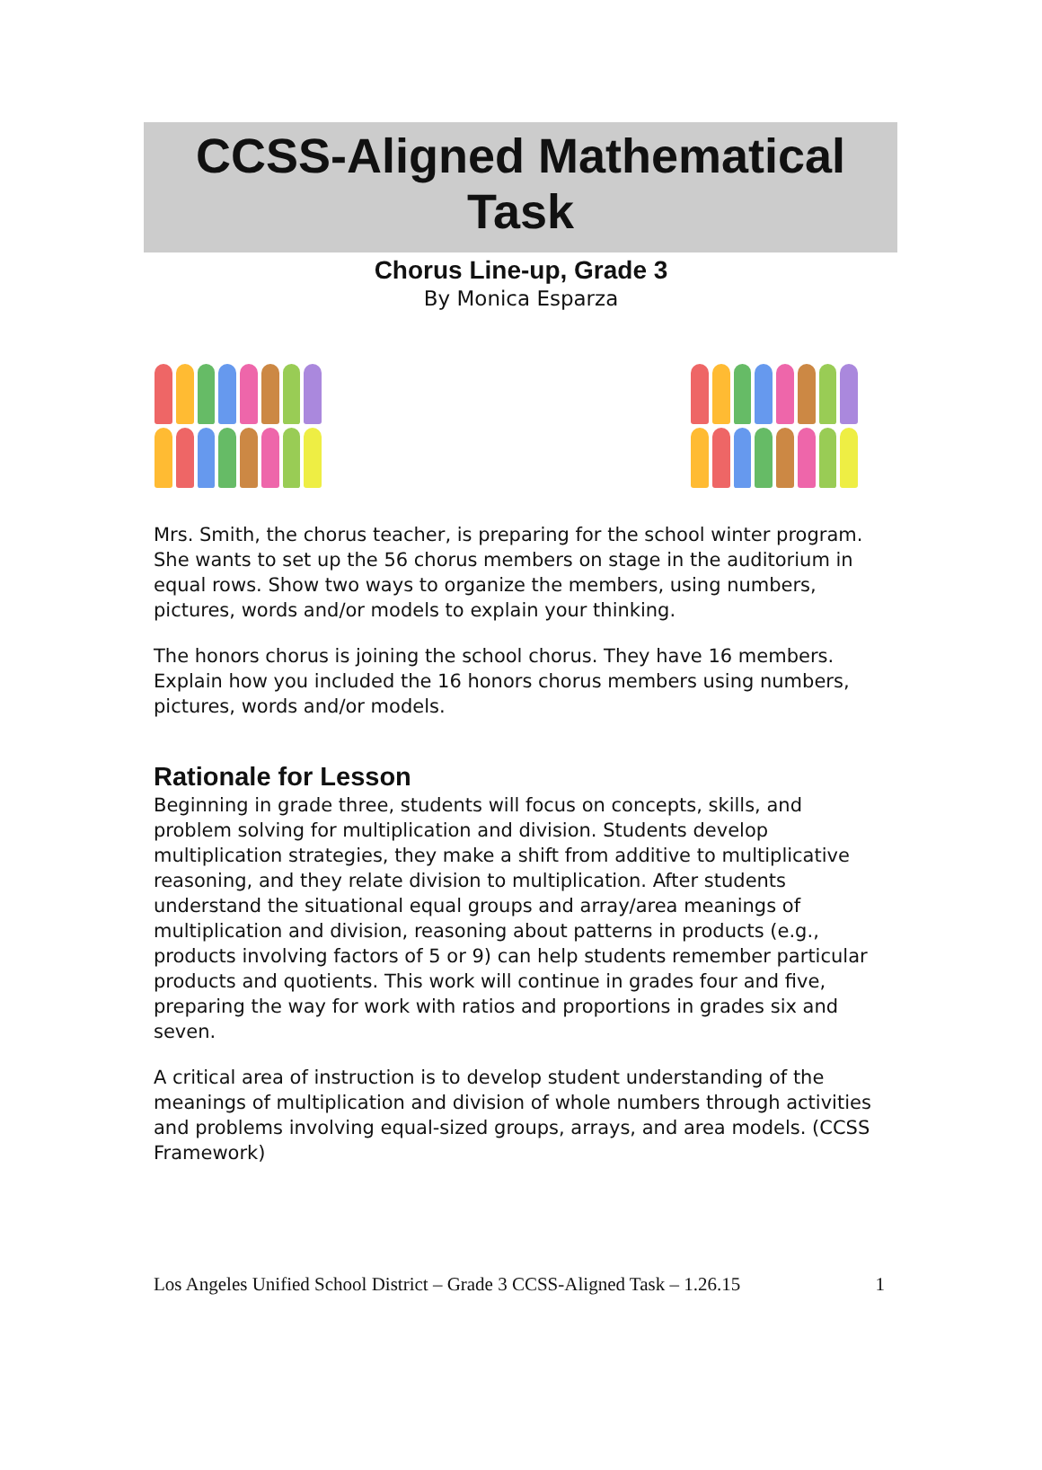CCSS-Aligned Mathematical
Task
Chorus Line-up, Grade 3
By Monica Esparza
Mrs. Smith, the chorus teacher, is preparing for the school winter program. She wants to set up the 56 chorus members on stage in the auditorium in equal rows. Show two ways to organize the members, using numbers, pictures, words and/or models to explain your thinking.
The honors chorus is joining the school chorus. They have 16 members. Explain how you included the 16 honors chorus members using numbers, pictures, words and/or models.
Rationale for Lesson
Beginning in grade three, students will focus on concepts, skills, and problem solving for multiplication and division. Students develop multiplication strategies, they make a shift from additive to multiplicative reasoning, and they relate division to multiplication. After students understand the situational equal groups and array/area meanings of multiplication and division, reasoning about patterns in products (e.g., products involving factors of 5 or 9) can help students remember particular products and quotients. This work will continue in grades four and five, preparing the way for work with ratios and proportions in grades six and seven.
A critical area of instruction is to develop student understanding of the meanings of multiplication and division of whole numbers through activities and problems involving equal-sized groups, arrays, and area models. (CCSS Framework)
Los Angeles Unified School District – Grade 3 CCSS-Aligned Task – 1.26.15 1